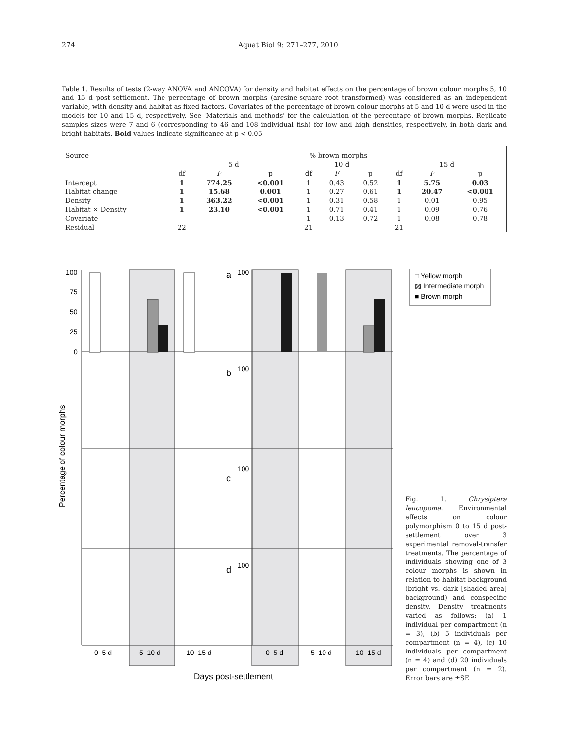274 Aquat Biol 9: 271–277, 2010
Table 1. Results of tests (2-way ANOVA and ANCOVA) for density and habitat effects on the percentage of brown colour morphs 5, 10 and 15 d post-settlement. The percentage of brown morphs (arcsine-square root transformed) was considered as an independent variable, with density and habitat as fixed factors. Covariates of the percentage of brown colour morphs at 5 and 10 d were used in the models for 10 and 15 d, respectively. See 'Materials and methods' for the calculation of the percentage of brown morphs. Replicate samples sizes were 7 and 6 (corresponding to 46 and 108 individual fish) for low and high densities, respectively, in both dark and bright habitats. Bold values indicate significance at p < 0.05
| Source | % brown morphs | | | | | | | | |
| --- | --- | --- | --- | --- | --- | --- | --- | --- | --- |
| | 5 d | | | 10 d | | | 15 d | | |
| | df | F | p | df | F | p | df | F | p |
| Intercept | 1 | 774.25 | <0.001 | 1 | 0.43 | 0.52 | 1 | 5.75 | 0.03 |
| Habitat change | 1 | 15.68 | 0.001 | 1 | 0.27 | 0.61 | 1 | 20.47 | <0.001 |
| Density | 1 | 363.22 | <0.001 | 1 | 0.31 | 0.58 | 1 | 0.01 | 0.95 |
| Habitat × Density | 1 | 23.10 | <0.001 | 1 | 0.71 | 0.41 | 1 | 0.09 | 0.76 |
| Covariate | | | | 1 | 0.13 | 0.72 | 1 | 0.08 | 0.78 |
| Residual | 22 | | | 21 | | | 21 | | |
100
75
50
25
0
a
b
c
d
100
100
100
100
Percentage of colour morphs
0–5 d
5–10 d
10–15 d
0–5 d
5–10 d
10–15 d
Days post-settlement
□ Yellow morph
▨ Intermediate morph
■ Brown morph
Fig. 1. Chrysiptera leucopoma. Environmental effects on colour polymorphism 0 to 15 d post-settlement over 3 experimental removal-transfer treatments. The percentage of individuals showing one of 3 colour morphs is shown in relation to habitat background (bright vs. dark [shaded area] background) and conspecific density. Density treatments varied as follows: (a) 1 individual per compartment (n = 3), (b) 5 individuals per compartment (n = 4), (c) 10 individuals per compartment (n = 4) and (d) 20 individuals per compartment (n = 2). Error bars are ±SE